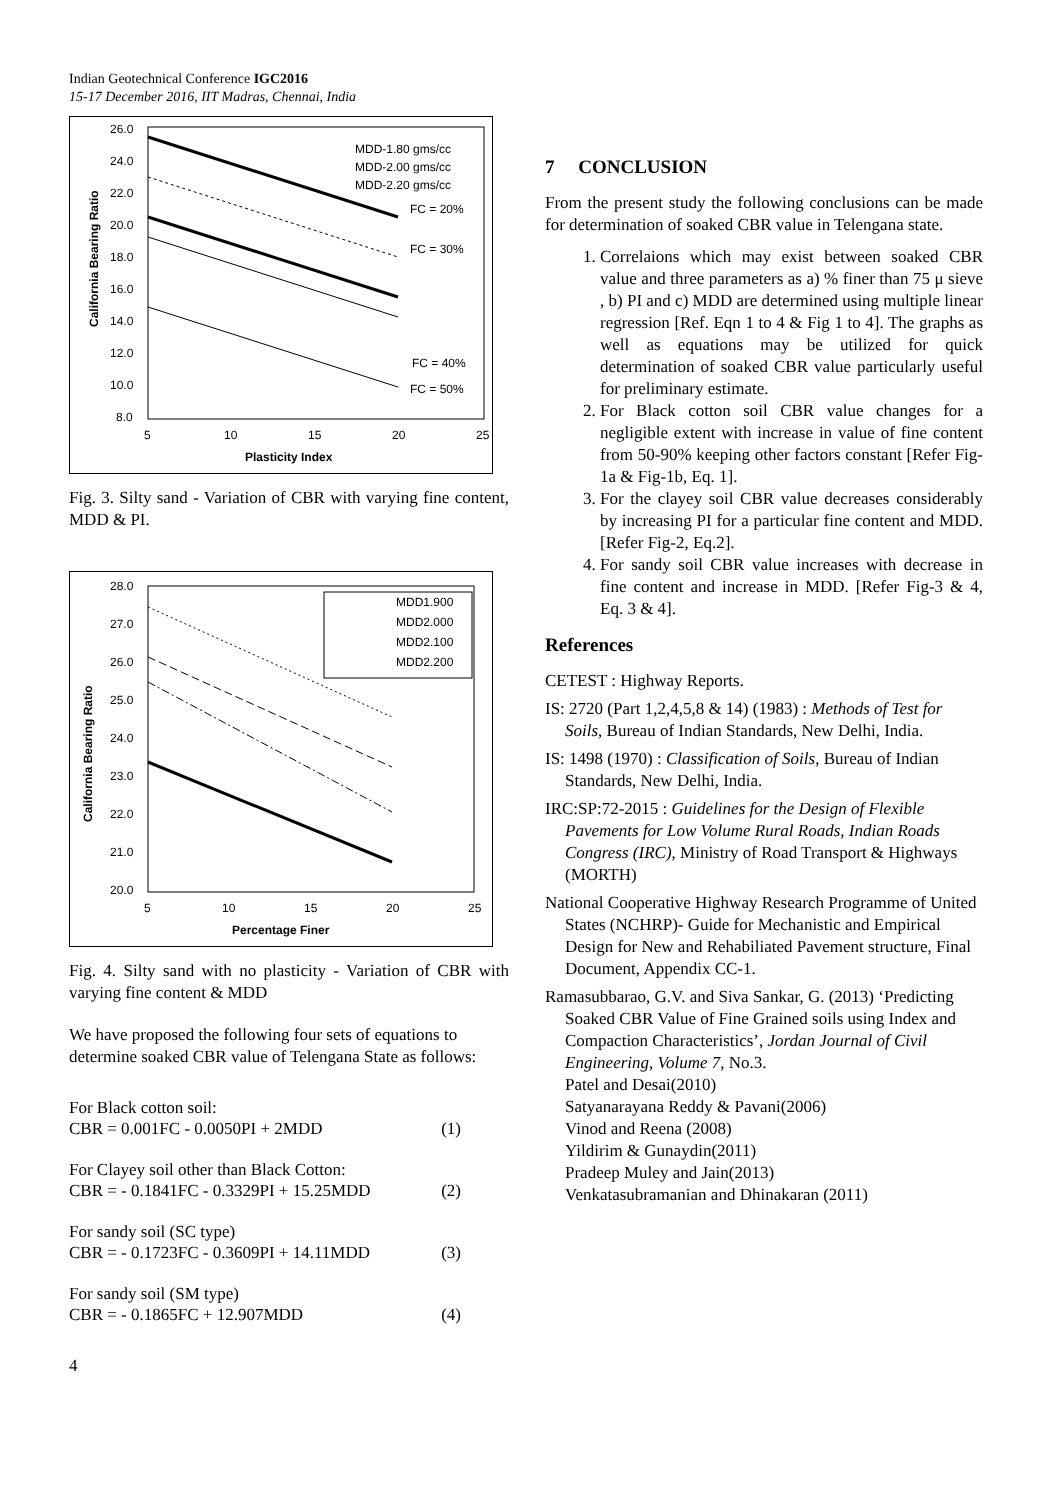Indian Geotechnical Conference IGC2016
15-17 December 2016, IIT Madras, Chennai, India
26.0
24.0
22.0
20.0
18.0
16.0
14.0
12.0
10.0
8.0
5
10
15
20
25
Plasticity Index
California Bearing Ratio
MDD-1.80 gms/cc
MDD-2.00 gms/cc
MDD-2.20 gms/cc
FC = 20%
FC = 30%
FC = 40%
FC = 50%
Fig. 3. Silty sand - Variation of CBR with varying fine content, MDD & PI.
28.0
27.0
26.0
25.0
24.0
23.0
22.0
21.0
20.0
5
10
15
20
25
Percentage Finer
California Bearing Ratio
MDD1.900
MDD2.000
MDD2.100
MDD2.200
Fig. 4. Silty sand with no plasticity - Variation of CBR with varying fine content & MDD
We have proposed the following four sets of equations to determine soaked CBR value of Telengana State as follows:
For Black cotton soil:
CBR = 0.001FC - 0.0050PI + 2MDD (1)
For Clayey soil other than Black Cotton:
CBR = - 0.1841FC - 0.3329PI + 15.25MDD (2)
For sandy soil (SC type)
CBR = - 0.1723FC - 0.3609PI + 14.11MDD (3)
For sandy soil (SM type)
CBR = - 0.1865FC + 12.907MDD (4)
4
7 CONCLUSION
From the present study the following conclusions can be made for determination of soaked CBR value in Telengana state.
1. Correlaions which may exist between soaked CBR value and three parameters as a) % finer than 75 μ sieve , b) PI and c) MDD are determined using multiple linear regression [Ref. Eqn 1 to 4 & Fig 1 to 4]. The graphs as well as equations may be utilized for quick determination of soaked CBR value particularly useful for preliminary estimate.
2. For Black cotton soil CBR value changes for a negligible extent with increase in value of fine content from 50-90% keeping other factors constant [Refer Fig-1a & Fig-1b, Eq. 1].
3. For the clayey soil CBR value decreases considerably by increasing PI for a particular fine content and MDD.[Refer Fig-2, Eq.2].
4. For sandy soil CBR value increases with decrease in fine content and increase in MDD. [Refer Fig-3 & 4, Eq. 3 & 4].
References
CETEST : Highway Reports.
IS: 2720 (Part 1,2,4,5,8 & 14) (1983) : Methods of Test for Soils, Bureau of Indian Standards, New Delhi, India.
IS: 1498 (1970) : Classification of Soils, Bureau of Indian Standards, New Delhi, India.
IRC:SP:72-2015 : Guidelines for the Design of Flexible Pavements for Low Volume Rural Roads, Indian Roads Congress (IRC), Ministry of Road Transport & Highways (MORTH)
National Cooperative Highway Research Programme of United States (NCHRP)- Guide for Mechanistic and Empirical Design for New and Rehabiliated Pavement structure, Final Document, Appendix CC-1.
Ramasubbarao, G.V. and Siva Sankar, G. (2013) ‘Predicting Soaked CBR Value of Fine Grained soils using Index and Compaction Characteristics’, Jordan Journal of Civil Engineering, Volume 7, No.3.
Patel and Desai(2010)
Satyanarayana Reddy & Pavani(2006)
Vinod and Reena (2008)
Yildirim & Gunaydin(2011)
Pradeep Muley and Jain(2013)
Venkatasubramanian and Dhinakaran (2011)